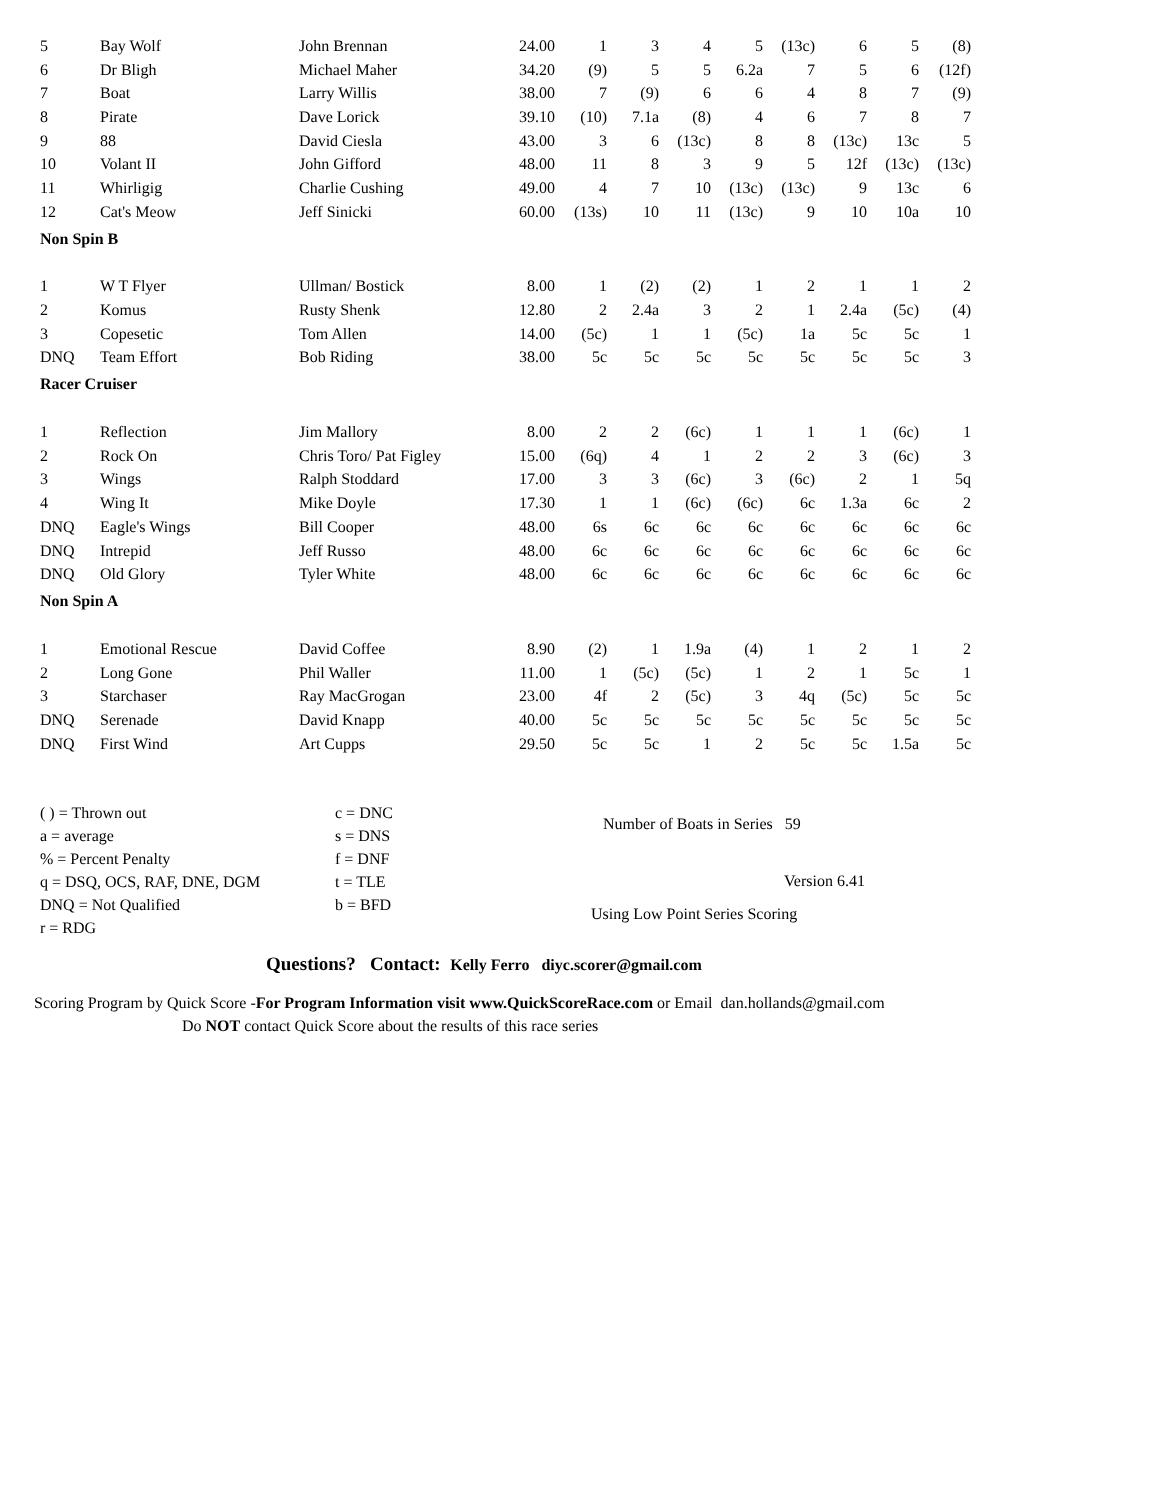| 5 | Bay Wolf | John Brennan | 24.00 | 1 | 3 | 4 | 5 | (13c) | 6 | 5 | (8) |
| 6 | Dr Bligh | Michael Maher | 34.20 | (9) | 5 | 5 | 6.2a | 7 | 5 | 6 | (12f) |
| 7 | Boat | Larry Willis | 38.00 | 7 | (9) | 6 | 6 | 4 | 8 | 7 | (9) |
| 8 | Pirate | Dave Lorick | 39.10 | (10) | 7.1a | (8) | 4 | 6 | 7 | 8 | 7 |
| 9 | 88 | David Ciesla | 43.00 | 3 | 6 | (13c) | 8 | 8 | (13c) | 13c | 5 |
| 10 | Volant II | John Gifford | 48.00 | 11 | 8 | 3 | 9 | 5 | 12f | (13c) | (13c) |
| 11 | Whirligig | Charlie Cushing | 49.00 | 4 | 7 | 10 | (13c) | (13c) | 9 | 13c | 6 |
| 12 | Cat's Meow | Jeff Sinicki | 60.00 | (13s) | 10 | 11 | (13c) | 9 | 10 | 10a | 10 |
| Non Spin B | | | | | | | | | | | |
| 1 | W T Flyer | Ullman/ Bostick | 8.00 | 1 | (2) | (2) | 1 | 2 | 1 | 1 | 2 |
| 2 | Komus | Rusty Shenk | 12.80 | 2 | 2.4a | 3 | 2 | 1 | 2.4a | (5c) | (4) |
| 3 | Copesetic | Tom Allen | 14.00 | (5c) | 1 | 1 | (5c) | 1a | 5c | 5c | 1 |
| DNQ | Team Effort | Bob Riding | 38.00 | 5c | 5c | 5c | 5c | 5c | 5c | 5c | 3 |
| Racer Cruiser | | | | | | | | | | | |
| 1 | Reflection | Jim Mallory | 8.00 | 2 | 2 | (6c) | 1 | 1 | 1 | (6c) | 1 |
| 2 | Rock On | Chris Toro/ Pat Figley | 15.00 | (6q) | 4 | 1 | 2 | 2 | 3 | (6c) | 3 |
| 3 | Wings | Ralph Stoddard | 17.00 | 3 | 3 | (6c) | 3 | (6c) | 2 | 1 | 5q |
| 4 | Wing It | Mike Doyle | 17.30 | 1 | 1 | (6c) | (6c) | 6c | 1.3a | 6c | 2 |
| DNQ | Eagle's Wings | Bill Cooper | 48.00 | 6s | 6c | 6c | 6c | 6c | 6c | 6c | 6c |
| DNQ | Intrepid | Jeff Russo | 48.00 | 6c | 6c | 6c | 6c | 6c | 6c | 6c | 6c |
| DNQ | Old Glory | Tyler White | 48.00 | 6c | 6c | 6c | 6c | 6c | 6c | 6c | 6c |
| Non Spin A | | | | | | | | | | | |
| 1 | Emotional Rescue | David Coffee | 8.90 | (2) | 1 | 1.9a | (4) | 1 | 2 | 1 | 2 |
| 2 | Long Gone | Phil Waller | 11.00 | 1 | (5c) | (5c) | 1 | 2 | 1 | 5c | 1 |
| 3 | Starchaser | Ray MacGrogan | 23.00 | 4f | 2 | (5c) | 3 | 4q | (5c) | 5c | 5c |
| DNQ | Serenade | David Knapp | 40.00 | 5c | 5c | 5c | 5c | 5c | 5c | 5c | 5c |
| DNQ | First Wind | Art Cupps | 29.50 | 5c | 5c | 1 | 2 | 5c | 5c | 1.5a | 5c |
( ) = Thrown out
a = average
% = Percent Penalty
q = DSQ, OCS, RAF, DNE, DGM
DNQ = Not Qualified
r = RDG
c = DNC
s = DNS
f = DNF
t = TLE
b = BFD
Number of Boats in Series 59
Version 6.41
Using Low Point Series Scoring
Questions? Contact: Kelly Ferro diyc.scorer@gmail.com
Scoring Program by Quick Score -For Program Information visit www.QuickScoreRace.com or Email dan.hollands@gmail.com
Do NOT contact Quick Score about the results of this race series